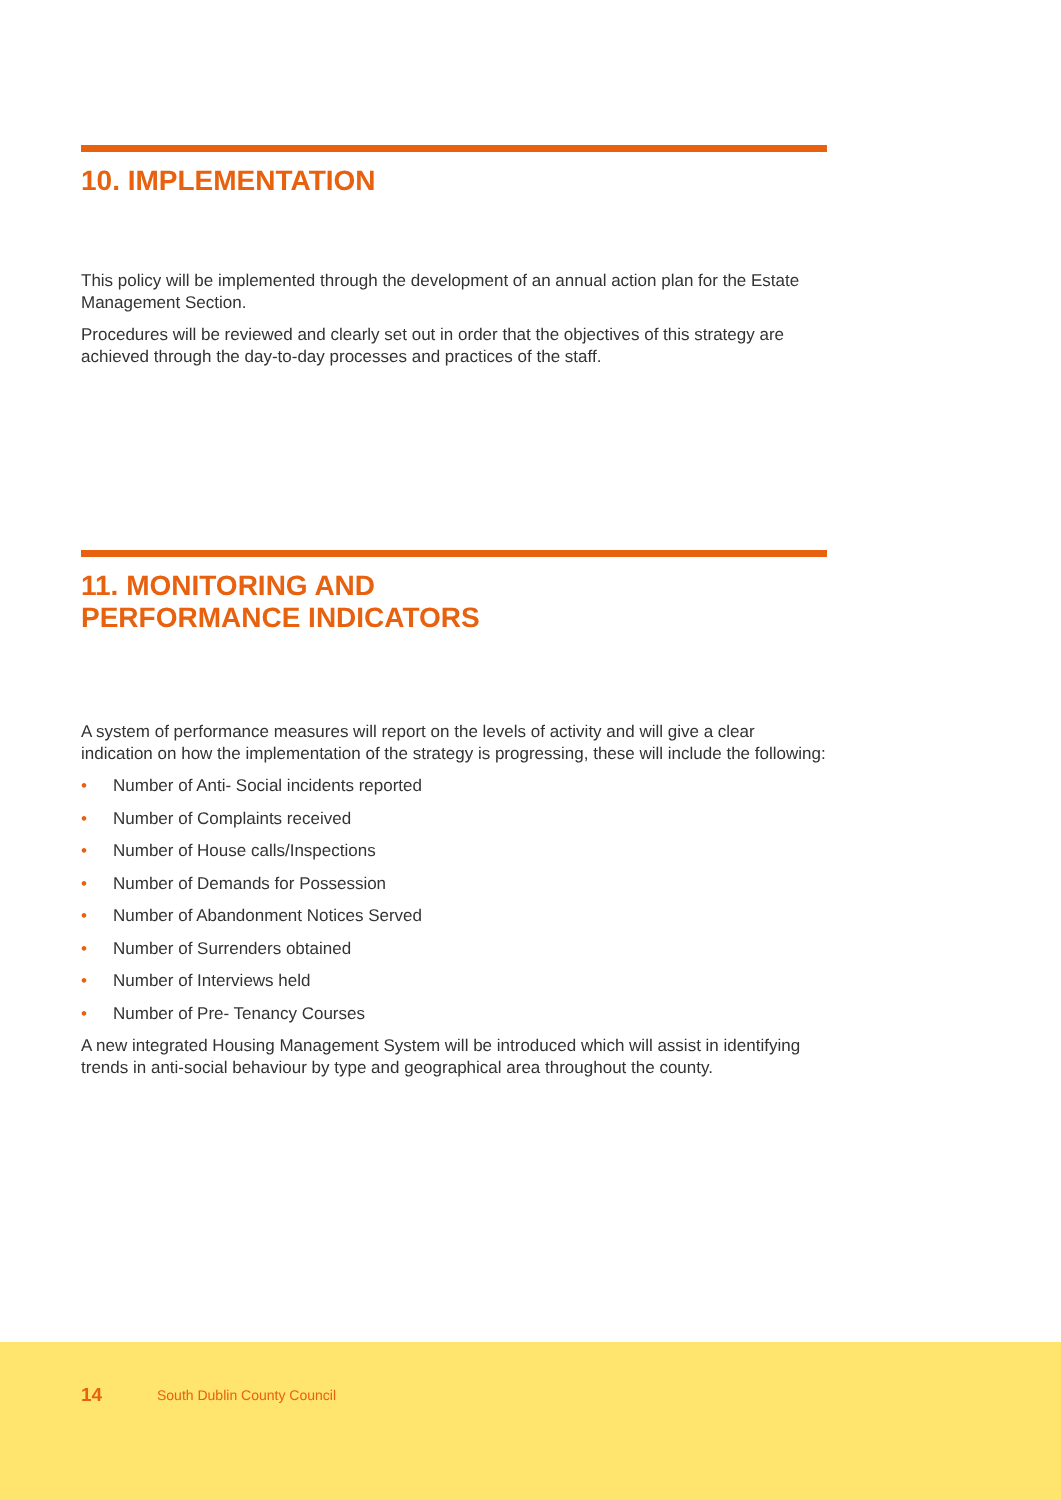10. IMPLEMENTATION
This policy will be implemented through the development of an annual action plan for the Estate Management Section.
Procedures will be reviewed and clearly set out in order that the objectives of this strategy are achieved through the day-to-day processes and practices of the staff.
11. MONITORING AND
PERFORMANCE INDICATORS
A system of performance measures will report on the levels of activity and will give a clear indication on how the implementation of the strategy is progressing, these will include the following:
• Number of Anti- Social incidents reported
• Number of Complaints received
• Number of House calls/Inspections
• Number of Demands for Possession
• Number of Abandonment Notices Served
• Number of Surrenders obtained
• Number of Interviews held
• Number of Pre- Tenancy Courses
A new integrated Housing Management System will be introduced which will assist in identifying trends in anti-social behaviour by type and geographical area throughout the county.
14 South Dublin County Council